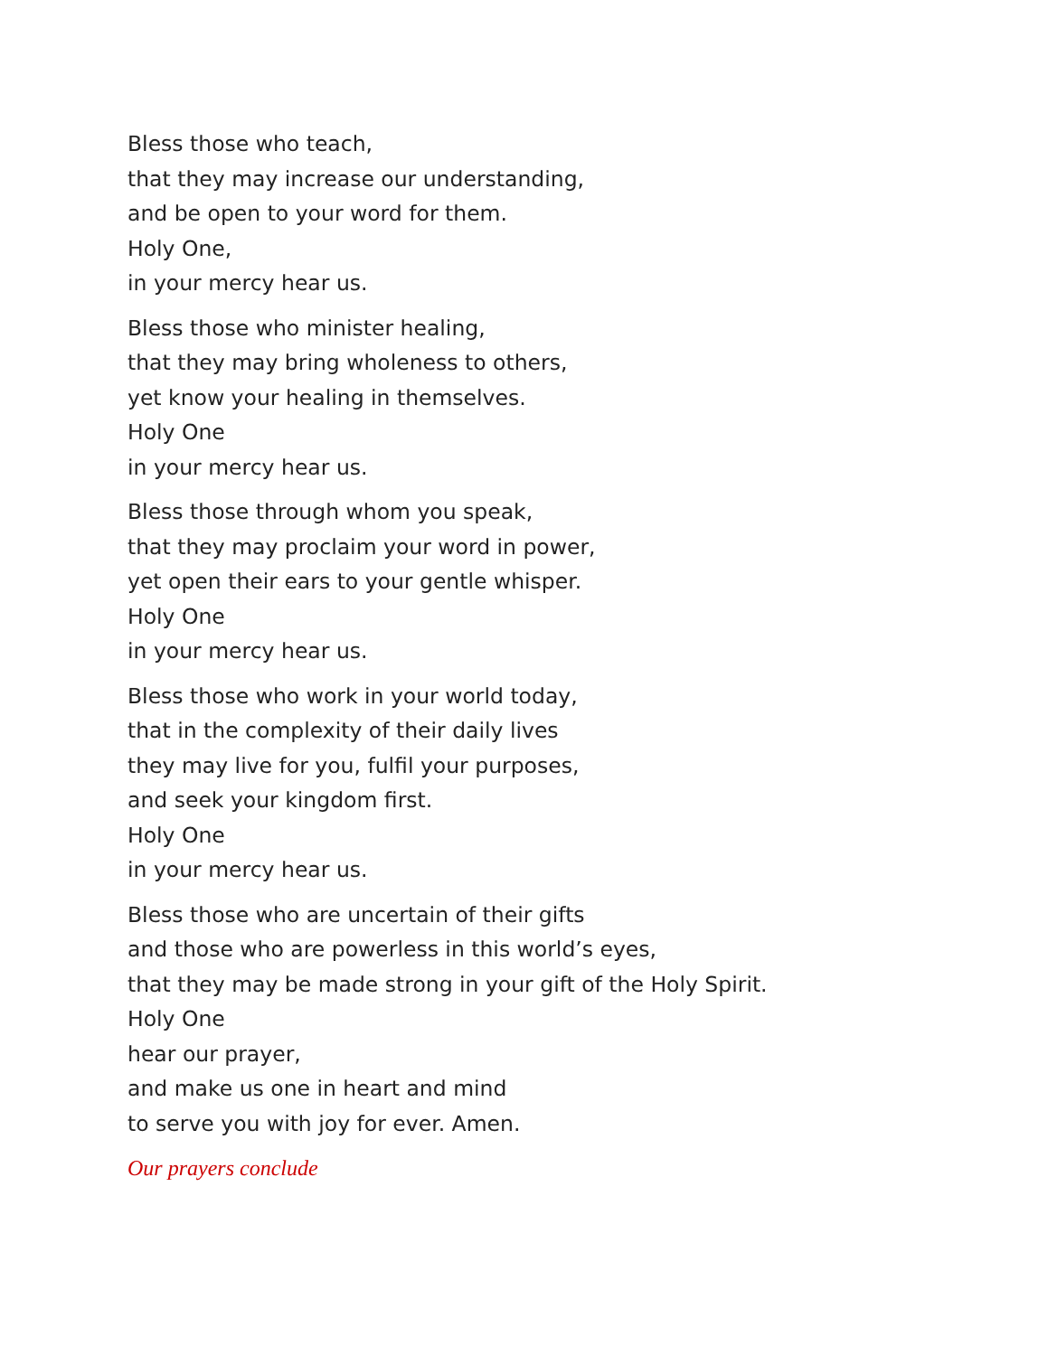Bless those who teach,
that they may increase our understanding,
and be open to your word for them.
Holy One,
in your mercy hear us.
Bless those who minister healing,
that they may bring wholeness to others,
yet know your healing in themselves.
Holy One
in your mercy hear us.
Bless those through whom you speak,
that they may proclaim your word in power,
yet open their ears to your gentle whisper.
Holy One
in your mercy hear us.
Bless those who work in your world today,
that in the complexity of their daily lives
they may live for you, fulfil your purposes,
and seek your kingdom first.
Holy One
in your mercy hear us.
Bless those who are uncertain of their gifts
and those who are powerless in this world’s eyes,
that they may be made strong in your gift of the Holy Spirit.
Holy One
hear our prayer,
and make us one in heart and mind
to serve you with joy for ever. Amen.
Our prayers conclude